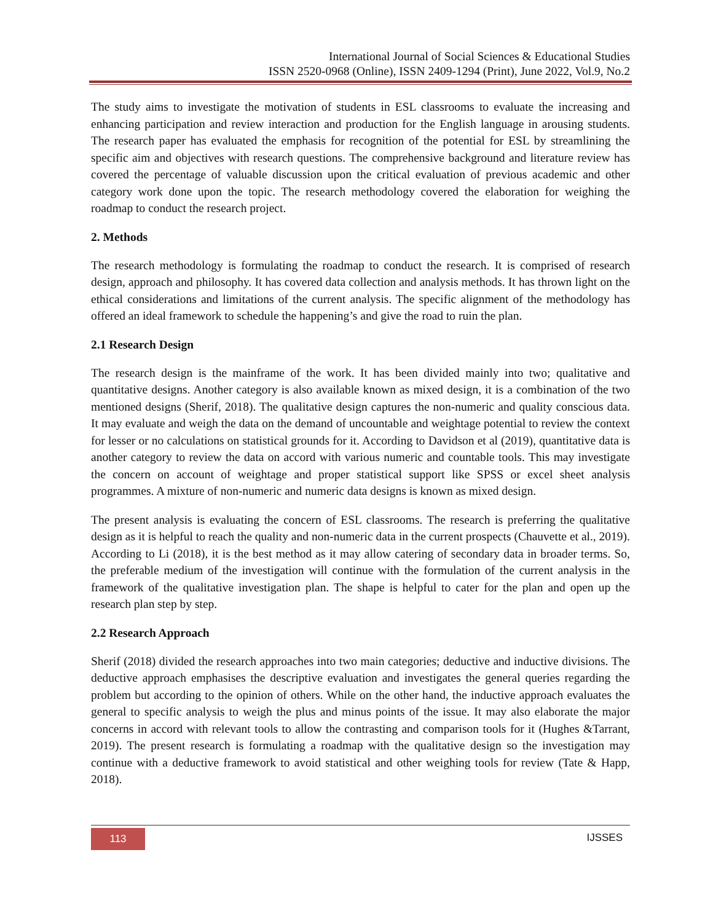International Journal of Social Sciences & Educational Studies
ISSN 2520-0968 (Online), ISSN 2409-1294 (Print), June 2022, Vol.9, No.2
The study aims to investigate the motivation of students in ESL classrooms to evaluate the increasing and enhancing participation and review interaction and production for the English language in arousing students. The research paper has evaluated the emphasis for recognition of the potential for ESL by streamlining the specific aim and objectives with research questions. The comprehensive background and literature review has covered the percentage of valuable discussion upon the critical evaluation of previous academic and other category work done upon the topic. The research methodology covered the elaboration for weighing the roadmap to conduct the research project.
2. Methods
The research methodology is formulating the roadmap to conduct the research. It is comprised of research design, approach and philosophy. It has covered data collection and analysis methods. It has thrown light on the ethical considerations and limitations of the current analysis. The specific alignment of the methodology has offered an ideal framework to schedule the happening’s and give the road to ruin the plan.
2.1 Research Design
The research design is the mainframe of the work. It has been divided mainly into two; qualitative and quantitative designs. Another category is also available known as mixed design, it is a combination of the two mentioned designs (Sherif, 2018). The qualitative design captures the non-numeric and quality conscious data. It may evaluate and weigh the data on the demand of uncountable and weightage potential to review the context for lesser or no calculations on statistical grounds for it. According to Davidson et al (2019), quantitative data is another category to review the data on accord with various numeric and countable tools. This may investigate the concern on account of weightage and proper statistical support like SPSS or excel sheet analysis programmes. A mixture of non-numeric and numeric data designs is known as mixed design.
The present analysis is evaluating the concern of ESL classrooms. The research is preferring the qualitative design as it is helpful to reach the quality and non-numeric data in the current prospects (Chauvette et al., 2019). According to Li (2018), it is the best method as it may allow catering of secondary data in broader terms. So, the preferable medium of the investigation will continue with the formulation of the current analysis in the framework of the qualitative investigation plan. The shape is helpful to cater for the plan and open up the research plan step by step.
2.2 Research Approach
Sherif (2018) divided the research approaches into two main categories; deductive and inductive divisions. The deductive approach emphasises the descriptive evaluation and investigates the general queries regarding the problem but according to the opinion of others. While on the other hand, the inductive approach evaluates the general to specific analysis to weigh the plus and minus points of the issue. It may also elaborate the major concerns in accord with relevant tools to allow the contrasting and comparison tools for it (Hughes &Tarrant, 2019). The present research is formulating a roadmap with the qualitative design so the investigation may continue with a deductive framework to avoid statistical and other weighing tools for review (Tate & Happ, 2018).
113 IJSSES